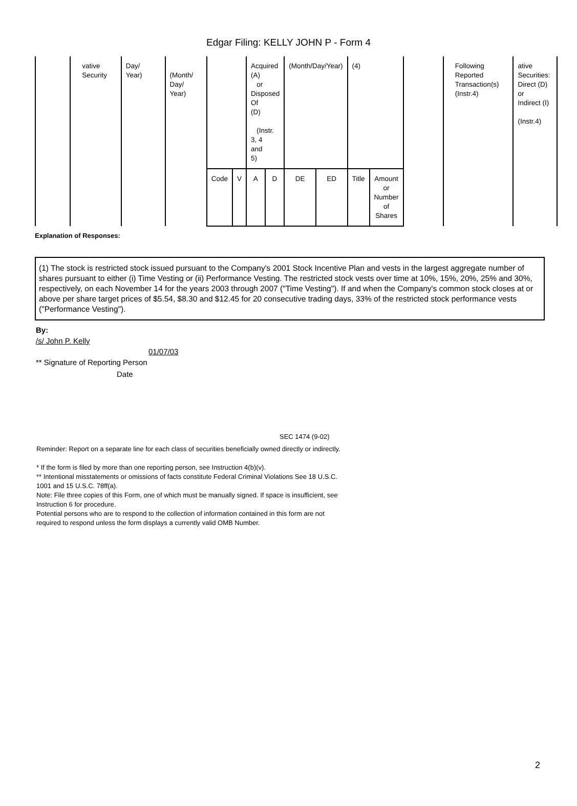Edgar Filing: KELLY JOHN P - Form 4
| | vative Security | Day/ Year) | (Month/ Day/ Year) | | | Acquired (A) or Disposed Of (D) (Instr. 3, 4 and 5) | | (Month/Day/Year) | | (4) | | | Following Reported Transaction(s) (Instr.4) | ative Securities: Direct (D) or Indirect (I) (Instr.4) | |
| | | | | Code | V | A | D | DE | ED | Title | Amount or Number of Shares | | | | |
Explanation of Responses:
(1) The stock is restricted stock issued pursuant to the Company's 2001 Stock Incentive Plan and vests in the largest aggregate number of shares pursuant to either (i) Time Vesting or (ii) Performance Vesting. The restricted stock vests over time at 10%, 15%, 20%, 25% and 30%, respectively, on each November 14 for the years 2003 through 2007 ("Time Vesting"). If and when the Company's common stock closes at or above per share target prices of $5.54, $8.30 and $12.45 for 20 consecutive trading days, 33% of the restricted stock performance vests ("Performance Vesting").
By:
/s/ John P. Kelly
01/07/03
** Signature of Reporting Person
Date
SEC 1474 (9-02)
Reminder: Report on a separate line for each class of securities beneficially owned directly or indirectly.
* If the form is filed by more than one reporting person, see Instruction 4(b)(v).
** Intentional misstatements or omissions of facts constitute Federal Criminal Violations See 18 U.S.C. 1001 and 15 U.S.C. 78ff(a).
Note: File three copies of this Form, one of which must be manually signed. If space is insufficient, see Instruction 6 for procedure.
Potential persons who are to respond to the collection of information contained in this form are not
required to respond unless the form displays a currently valid OMB Number.
2